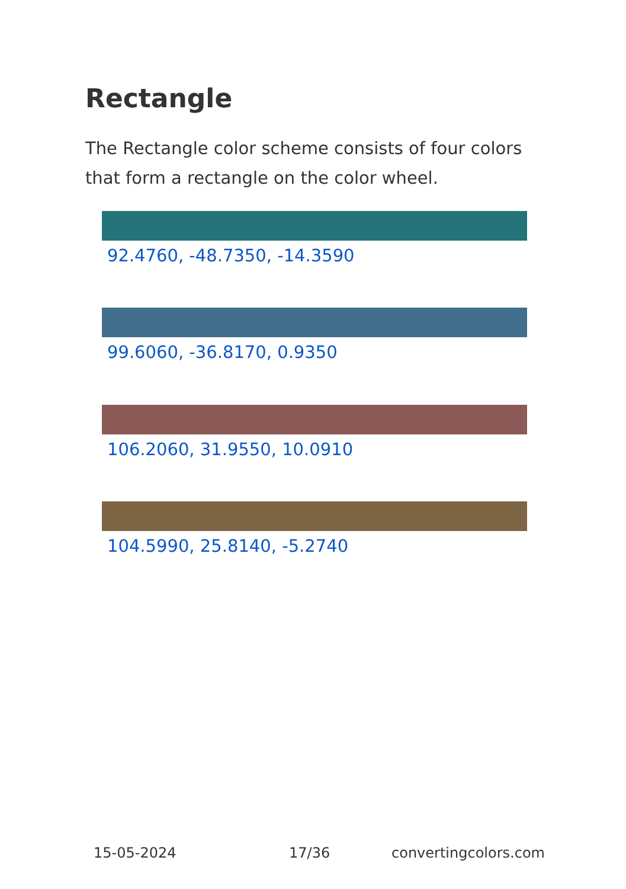Rectangle
The Rectangle color scheme consists of four colors that form a rectangle on the color wheel.
92.4760, -48.7350, -14.3590
99.6060, -36.8170, 0.9350
106.2060, 31.9550, 10.0910
104.5990, 25.8140, -5.2740
15-05-2024 17/36 convertingcolors.com